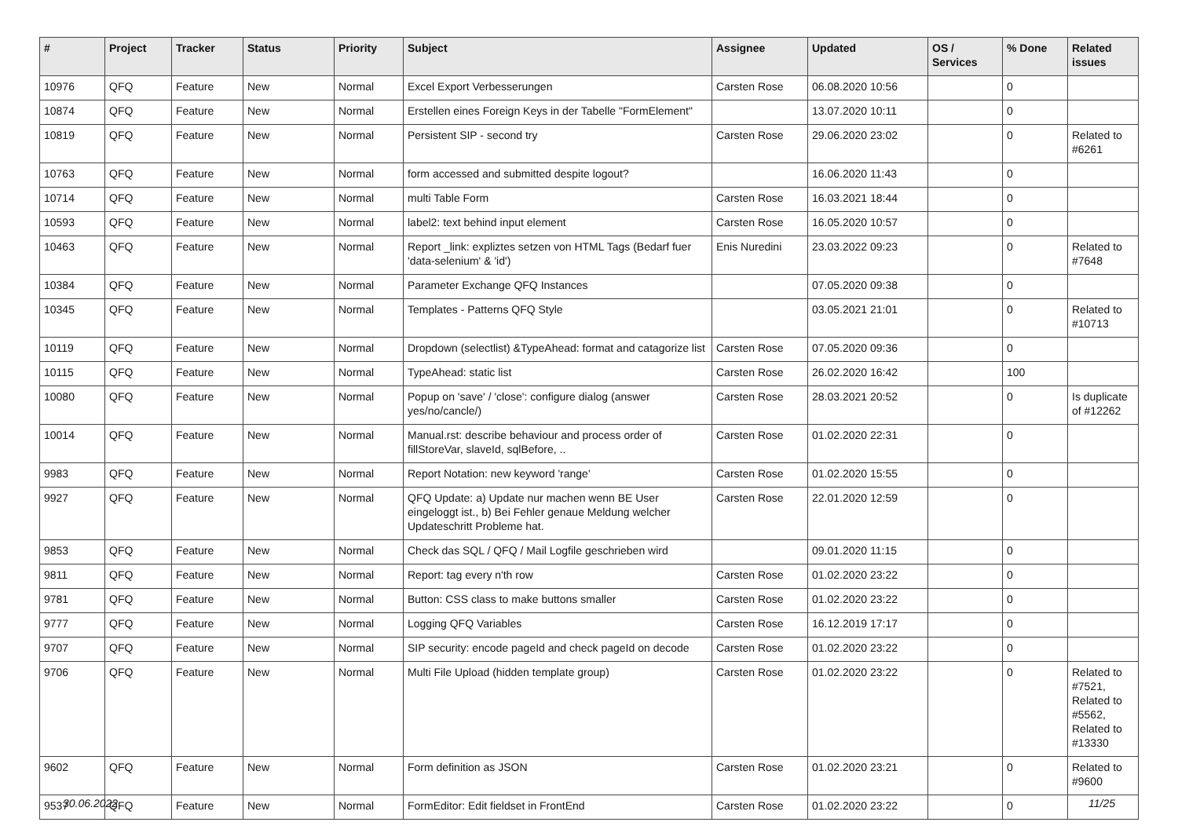| # | Project | Tracker | Status | Priority | Subject | Assignee | Updated | OS / Services | % Done | Related issues |
| --- | --- | --- | --- | --- | --- | --- | --- | --- | --- | --- |
| 10976 | QFQ | Feature | New | Normal | Excel Export Verbesserungen | Carsten Rose | 06.08.2020 10:56 | | 0 | |
| 10874 | QFQ | Feature | New | Normal | Erstellen eines Foreign Keys in der Tabelle "FormElement" | | 13.07.2020 10:11 | | 0 | |
| 10819 | QFQ | Feature | New | Normal | Persistent SIP - second try | Carsten Rose | 29.06.2020 23:02 | | 0 | Related to #6261 |
| 10763 | QFQ | Feature | New | Normal | form accessed and submitted despite logout? | | 16.06.2020 11:43 | | 0 | |
| 10714 | QFQ | Feature | New | Normal | multi Table Form | Carsten Rose | 16.03.2021 18:44 | | 0 | |
| 10593 | QFQ | Feature | New | Normal | label2: text behind input element | Carsten Rose | 16.05.2020 10:57 | | 0 | |
| 10463 | QFQ | Feature | New | Normal | Report _link: expliztes setzen von HTML Tags (Bedarf fuer 'data-selenium' & 'id') | Enis Nuredini | 23.03.2022 09:23 | | 0 | Related to #7648 |
| 10384 | QFQ | Feature | New | Normal | Parameter Exchange QFQ Instances | | 07.05.2020 09:38 | | 0 | |
| 10345 | QFQ | Feature | New | Normal | Templates - Patterns QFQ Style | | 03.05.2021 21:01 | | 0 | Related to #10713 |
| 10119 | QFQ | Feature | New | Normal | Dropdown (selectlist) &TypeAhead: format and catagorize list | Carsten Rose | 07.05.2020 09:36 | | 0 | |
| 10115 | QFQ | Feature | New | Normal | TypeAhead: static list | Carsten Rose | 26.02.2020 16:42 | | 100 | |
| 10080 | QFQ | Feature | New | Normal | Popup on 'save' / 'close': configure dialog (answer yes/no/cancle/) | Carsten Rose | 28.03.2021 20:52 | | 0 | Is duplicate of #12262 |
| 10014 | QFQ | Feature | New | Normal | Manual.rst: describe behaviour and process order of fillStoreVar, slaveId, sqlBefore, .. | Carsten Rose | 01.02.2020 22:31 | | 0 | |
| 9983 | QFQ | Feature | New | Normal | Report Notation: new keyword 'range' | Carsten Rose | 01.02.2020 15:55 | | 0 | |
| 9927 | QFQ | Feature | New | Normal | QFQ Update: a) Update nur machen wenn BE User eingeloggt ist., b) Bei Fehler genaue Meldung welcher Updateschritt Probleme hat. | Carsten Rose | 22.01.2020 12:59 | | 0 | |
| 9853 | QFQ | Feature | New | Normal | Check das SQL / QFQ / Mail Logfile geschrieben wird | | 09.01.2020 11:15 | | 0 | |
| 9811 | QFQ | Feature | New | Normal | Report: tag every n'th row | Carsten Rose | 01.02.2020 23:22 | | 0 | |
| 9781 | QFQ | Feature | New | Normal | Button: CSS class to make buttons smaller | Carsten Rose | 01.02.2020 23:22 | | 0 | |
| 9777 | QFQ | Feature | New | Normal | Logging QFQ Variables | Carsten Rose | 16.12.2019 17:17 | | 0 | |
| 9707 | QFQ | Feature | New | Normal | SIP security: encode pageId and check pageId on decode | Carsten Rose | 01.02.2020 23:22 | | 0 | |
| 9706 | QFQ | Feature | New | Normal | Multi File Upload (hidden template group) | Carsten Rose | 01.02.2020 23:22 | | 0 | Related to #7521, Related to #5562, Related to #13330 |
| 9602 | QFQ | Feature | New | Normal | Form definition as JSON | Carsten Rose | 01.02.2020 23:21 | | 0 | Related to #9600 |
| 9537 | QFQ | Feature | New | Normal | FormEditor: Edit fieldset in FrontEnd | Carsten Rose | 01.02.2020 23:22 | | 0 | |
30.06.2022 11/25